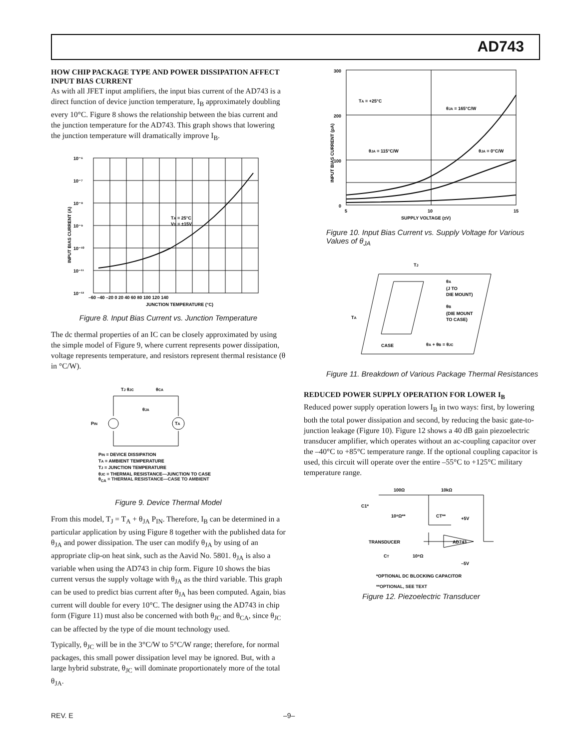AD743
HOW CHIP PACKAGE TYPE AND POWER DISSIPATION AFFECT INPUT BIAS CURRENT
As with all JFET input amplifiers, the input bias current of the AD743 is a direct function of device junction temperature, I<sub>B</sub> approximately doubling every 10°C. Figure 8 shows the relationship between the bias current and the junction temperature for the AD743. This graph shows that lowering the junction temperature will dramatically improve I<sub>B</sub>.
10⁻⁶
10⁻⁷
10⁻⁸
10⁻⁹
10⁻¹⁰
10⁻¹¹
10⁻¹²
–60 –40 –20 0 20 40 60 80 100 120 140
JUNCTION TEMPERATURE (°C)
TA = 25°C
VS = ±15V
INPUT BIAS CURRENT (A)
Figure 8. Input Bias Current vs. Junction Temperature
The dc thermal properties of an IC can be closely approximated by using the simple model of Figure 9, where current represents power dissipation, voltage represents temperature, and resistors represent thermal resistance (θ in °C/W).
TJ θJC
θCA
θJA
PIN
TA
PIN = DEVICE DISSIPATION
TA = AMBIENT TEMPERATURE
TJ = JUNCTION TEMPERATURE
θJC = THERMAL RESISTANCE—JUNCTION TO CASE
θ<sub>CA</sub> = THERMAL RESISTANCE—CASE TO AMBIENT
Figure 9. Device Thermal Model
From this model, T<sub>J</sub> = T<sub>A</sub> + θ<sub>JA</sub> P<sub>IN</sub>. Therefore, I<sub>B</sub> can be determined in a particular application by using Figure 8 together with the published data for θ<sub>JA</sub> and power dissipation. The user can modify θ<sub>JA</sub> by using of an appropriate clip-on heat sink, such as the Aavid No. 5801. θ<sub>JA</sub> is also a variable when using the AD743 in chip form. Figure 10 shows the bias current versus the supply voltage with θ<sub>JA</sub> as the third variable. This graph can be used to predict bias current after θ<sub>JA</sub> has been computed. Again, bias current will double for every 10°C. The designer using the AD743 in chip form (Figure 11) must also be concerned with both θ<sub>JC</sub> and θ<sub>CA</sub>, since θ<sub>JC</sub> can be affected by the type of die mount technology used.
Typically, θ<sub>JC</sub> will be in the 3°C/W to 5°C/W range; therefore, for normal packages, this small power dissipation level may be ignored. But, with a large hybrid substrate, θ<sub>JC</sub> will dominate proportionately more of the total θ<sub>JA</sub>.
300
200
100
0
5
10
15
SUPPLY VOLTAGE (±V)
TA = +25°C
θJA = 165°C/W
θJA = 115°C/W
θJA = 0°C/W
INPUT BIAS CURRENT (pA)
Figure 10. Input Bias Current vs. Supply Voltage for Various Values of θ<sub>JA</sub>
TJ
θA
(J TO
DIE MOUNT)
θB
(DIE MOUNT
TO CASE)
TA
CASE
θA + θB = θJC
Figure 11. Breakdown of Various Package Thermal Resistances
REDUCED POWER SUPPLY OPERATION FOR LOWER I<sub>B</sub>
Reduced power supply operation lowers I<sub>B</sub> in two ways: first, by lowering both the total power dissipation and second, by reducing the basic gate-to-junction leakage (Figure 10). Figure 12 shows a 40 dB gain piezoelectric transducer amplifier, which operates without an ac-coupling capacitor over the –40°C to +85°C temperature range. If the optional coupling capacitor is used, this circuit will operate over the entire –55°C to +125°C military temperature range.
100Ω
10kΩ
C1*
10⁸Ω**
CT**
+5V
AD743
TRANSDUCER
CT
10⁸Ω
–5V
*OPTIONAL DC BLOCKING CAPACITOR
**OPTIONAL, SEE TEXT
Figure 12. Piezoelectric Transducer
REV. E –9–